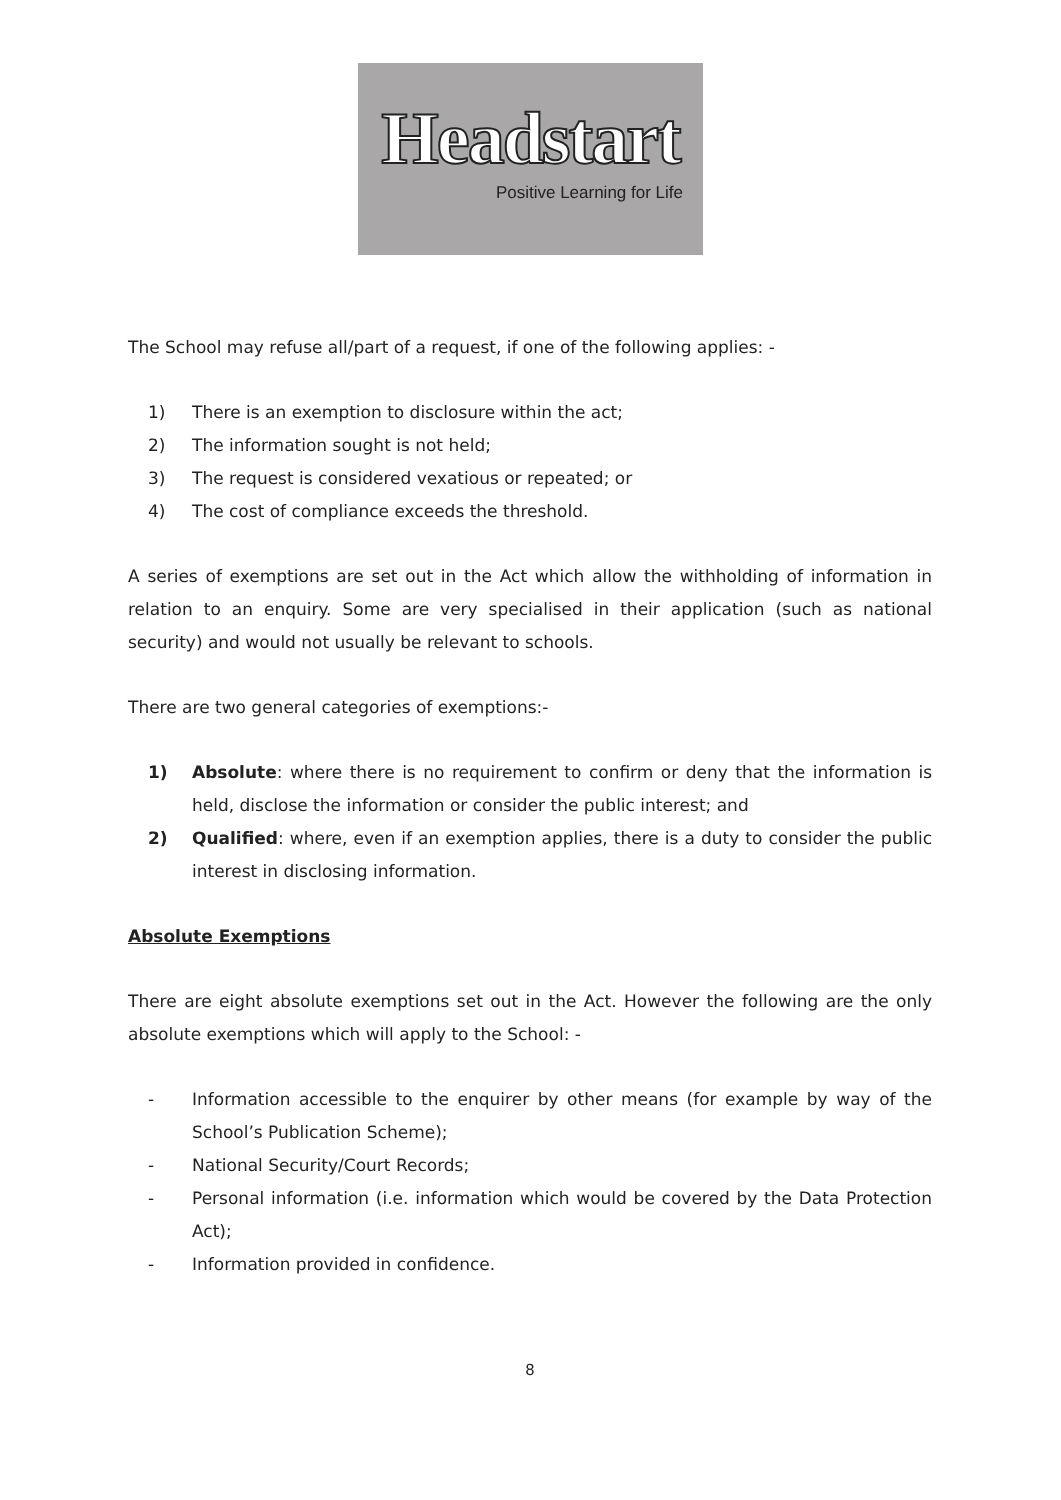Headstart
Positive Learning for Life
The School may refuse all/part of a request, if one of the following applies: -
1) There is an exemption to disclosure within the act;
2) The information sought is not held;
3) The request is considered vexatious or repeated; or
4) The cost of compliance exceeds the threshold.
A series of exemptions are set out in the Act which allow the withholding of information in relation to an enquiry. Some are very specialised in their application (such as national security) and would not usually be relevant to schools.
There are two general categories of exemptions:-
1) Absolute: where there is no requirement to confirm or deny that the information is held, disclose the information or consider the public interest; and
2) Qualified: where, even if an exemption applies, there is a duty to consider the public interest in disclosing information.
Absolute Exemptions
There are eight absolute exemptions set out in the Act. However the following are the only absolute exemptions which will apply to the School: -
- Information accessible to the enquirer by other means (for example by way of the School’s Publication Scheme);
- National Security/Court Records;
- Personal information (i.e. information which would be covered by the Data Protection Act);
- Information provided in confidence.
8